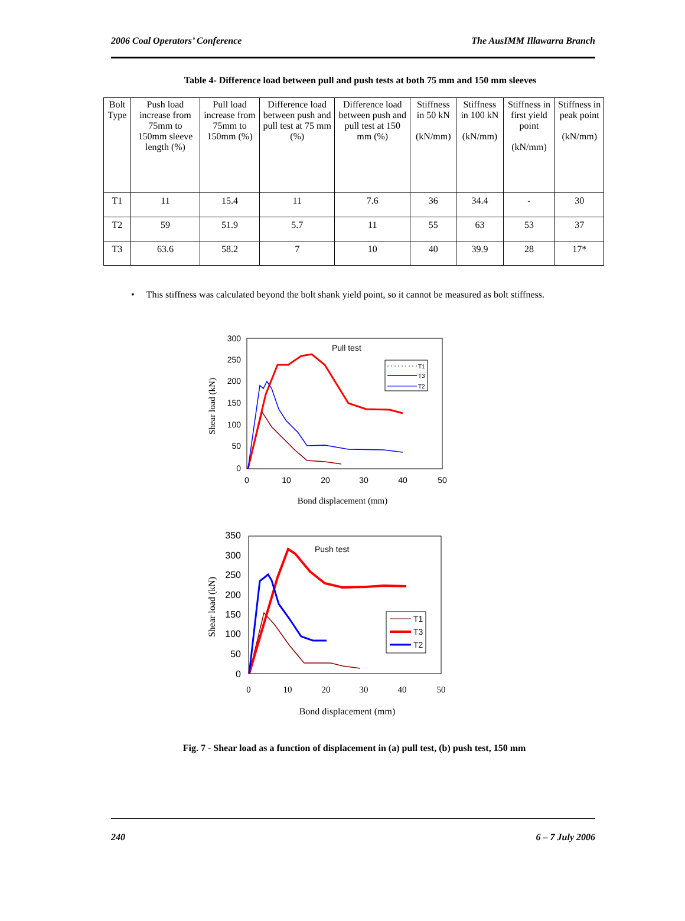2006 Coal Operators’ Conference The AusIMM Illawarra Branch
Table 4- Difference load between pull and push tests at both 75 mm and 150 mm sleeves
| Bolt Type | Push load increase from 75mm to 150mm sleeve length (%) | Pull load increase from 75mm to 150mm (%) | Difference load between push and pull test at 75 mm (%) | Difference load between push and pull test at 150 mm (%) | Stiffness in 50 kN (kN/mm) | Stiffness in 100 kN (kN/mm) | Stiffness in first yield point (kN/mm) | Stiffness in peak point (kN/mm) |
| --- | --- | --- | --- | --- | --- | --- | --- | --- |
| T1 | 11 | 15.4 | 11 | 7.6 | 36 | 34.4 | - | 30 |
| T2 | 59 | 51.9 | 5.7 | 11 | 55 | 63 | 53 | 37 |
| T3 | 63.6 | 58.2 | 7 | 10 | 40 | 39.9 | 28 | 17* |
• This stiffness was calculated beyond the bolt shank yield point, so it cannot be measured as bolt stiffness.
300
250
200
150
100
50
0
0
10
20
30
40
50
Pull test
T1
T3
T2
Bond displacement (mm)
Shear load (kN)
350
300
250
200
150
100
50
0
0
10
20
30
40
50
Push test
T1
T3
T2
Bond displacement (mm)
Shear load (kN)
Fig. 7 - Shear load as a function of displacement in (a) pull test, (b) push test, 150 mm
240 6 – 7 July 2006